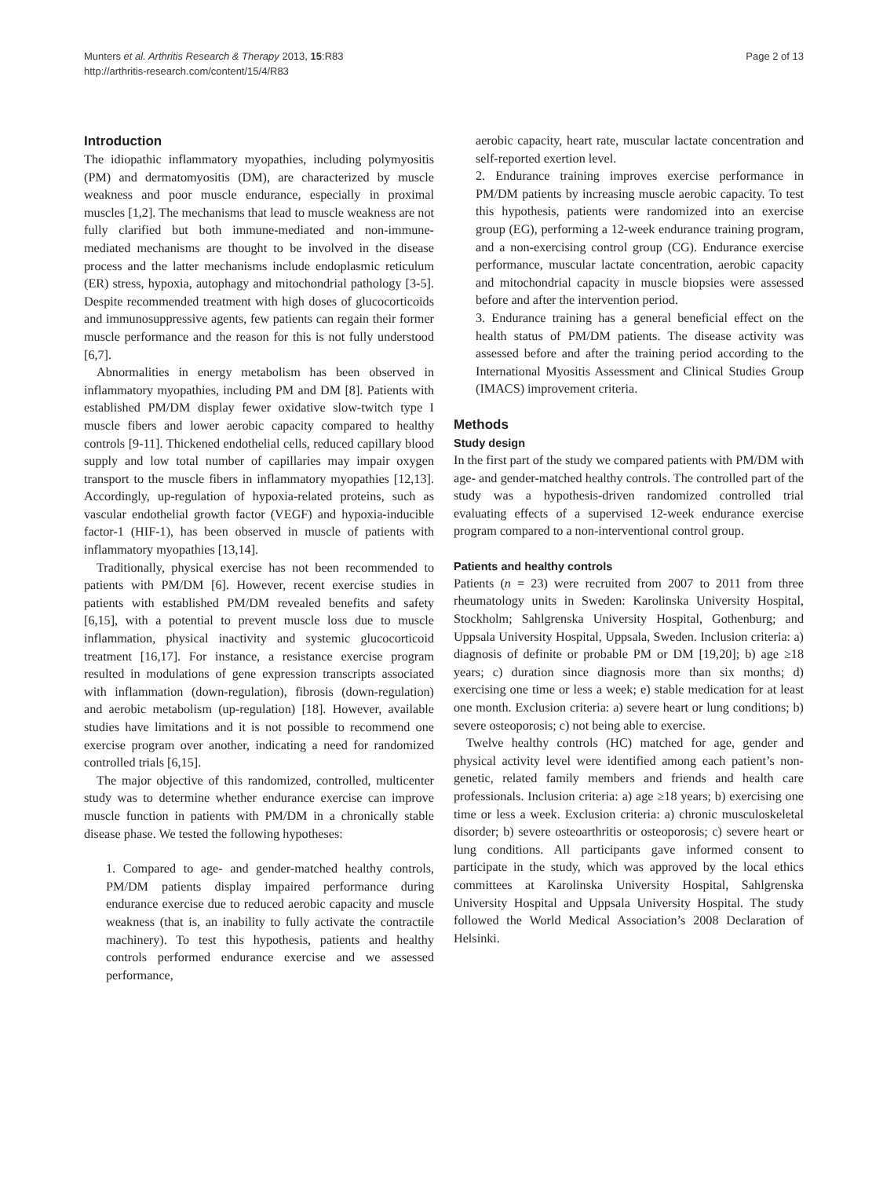Munters et al. Arthritis Research & Therapy 2013, 15:R83
http://arthritis-research.com/content/15/4/R83
Page 2 of 13
Introduction
The idiopathic inflammatory myopathies, including polymyositis (PM) and dermatomyositis (DM), are characterized by muscle weakness and poor muscle endurance, especially in proximal muscles [1,2]. The mechanisms that lead to muscle weakness are not fully clarified but both immune-mediated and non-immune-mediated mechanisms are thought to be involved in the disease process and the latter mechanisms include endoplasmic reticulum (ER) stress, hypoxia, autophagy and mitochondrial pathology [3-5]. Despite recommended treatment with high doses of glucocorticoids and immunosuppressive agents, few patients can regain their former muscle performance and the reason for this is not fully understood [6,7].
Abnormalities in energy metabolism has been observed in inflammatory myopathies, including PM and DM [8]. Patients with established PM/DM display fewer oxidative slow-twitch type I muscle fibers and lower aerobic capacity compared to healthy controls [9-11]. Thickened endothelial cells, reduced capillary blood supply and low total number of capillaries may impair oxygen transport to the muscle fibers in inflammatory myopathies [12,13]. Accordingly, up-regulation of hypoxia-related proteins, such as vascular endothelial growth factor (VEGF) and hypoxia-inducible factor-1 (HIF-1), has been observed in muscle of patients with inflammatory myopathies [13,14].
Traditionally, physical exercise has not been recommended to patients with PM/DM [6]. However, recent exercise studies in patients with established PM/DM revealed benefits and safety [6,15], with a potential to prevent muscle loss due to muscle inflammation, physical inactivity and systemic glucocorticoid treatment [16,17]. For instance, a resistance exercise program resulted in modulations of gene expression transcripts associated with inflammation (down-regulation), fibrosis (down-regulation) and aerobic metabolism (up-regulation) [18]. However, available studies have limitations and it is not possible to recommend one exercise program over another, indicating a need for randomized controlled trials [6,15].
The major objective of this randomized, controlled, multicenter study was to determine whether endurance exercise can improve muscle function in patients with PM/DM in a chronically stable disease phase. We tested the following hypotheses:
1. Compared to age- and gender-matched healthy controls, PM/DM patients display impaired performance during endurance exercise due to reduced aerobic capacity and muscle weakness (that is, an inability to fully activate the contractile machinery). To test this hypothesis, patients and healthy controls performed endurance exercise and we assessed performance,
aerobic capacity, heart rate, muscular lactate concentration and self-reported exertion level.
2. Endurance training improves exercise performance in PM/DM patients by increasing muscle aerobic capacity. To test this hypothesis, patients were randomized into an exercise group (EG), performing a 12-week endurance training program, and a non-exercising control group (CG). Endurance exercise performance, muscular lactate concentration, aerobic capacity and mitochondrial capacity in muscle biopsies were assessed before and after the intervention period.
3. Endurance training has a general beneficial effect on the health status of PM/DM patients. The disease activity was assessed before and after the training period according to the International Myositis Assessment and Clinical Studies Group (IMACS) improvement criteria.
Methods
Study design
In the first part of the study we compared patients with PM/DM with age- and gender-matched healthy controls. The controlled part of the study was a hypothesis-driven randomized controlled trial evaluating effects of a supervised 12-week endurance exercise program compared to a non-interventional control group.
Patients and healthy controls
Patients (n = 23) were recruited from 2007 to 2011 from three rheumatology units in Sweden: Karolinska University Hospital, Stockholm; Sahlgrenska University Hospital, Gothenburg; and Uppsala University Hospital, Uppsala, Sweden. Inclusion criteria: a) diagnosis of definite or probable PM or DM [19,20]; b) age ≥18 years; c) duration since diagnosis more than six months; d) exercising one time or less a week; e) stable medication for at least one month. Exclusion criteria: a) severe heart or lung conditions; b) severe osteoporosis; c) not being able to exercise.
Twelve healthy controls (HC) matched for age, gender and physical activity level were identified among each patient’s non-genetic, related family members and friends and health care professionals. Inclusion criteria: a) age ≥18 years; b) exercising one time or less a week. Exclusion criteria: a) chronic musculoskeletal disorder; b) severe osteoarthritis or osteoporosis; c) severe heart or lung conditions. All participants gave informed consent to participate in the study, which was approved by the local ethics committees at Karolinska University Hospital, Sahlgrenska University Hospital and Uppsala University Hospital. The study followed the World Medical Association’s 2008 Declaration of Helsinki.